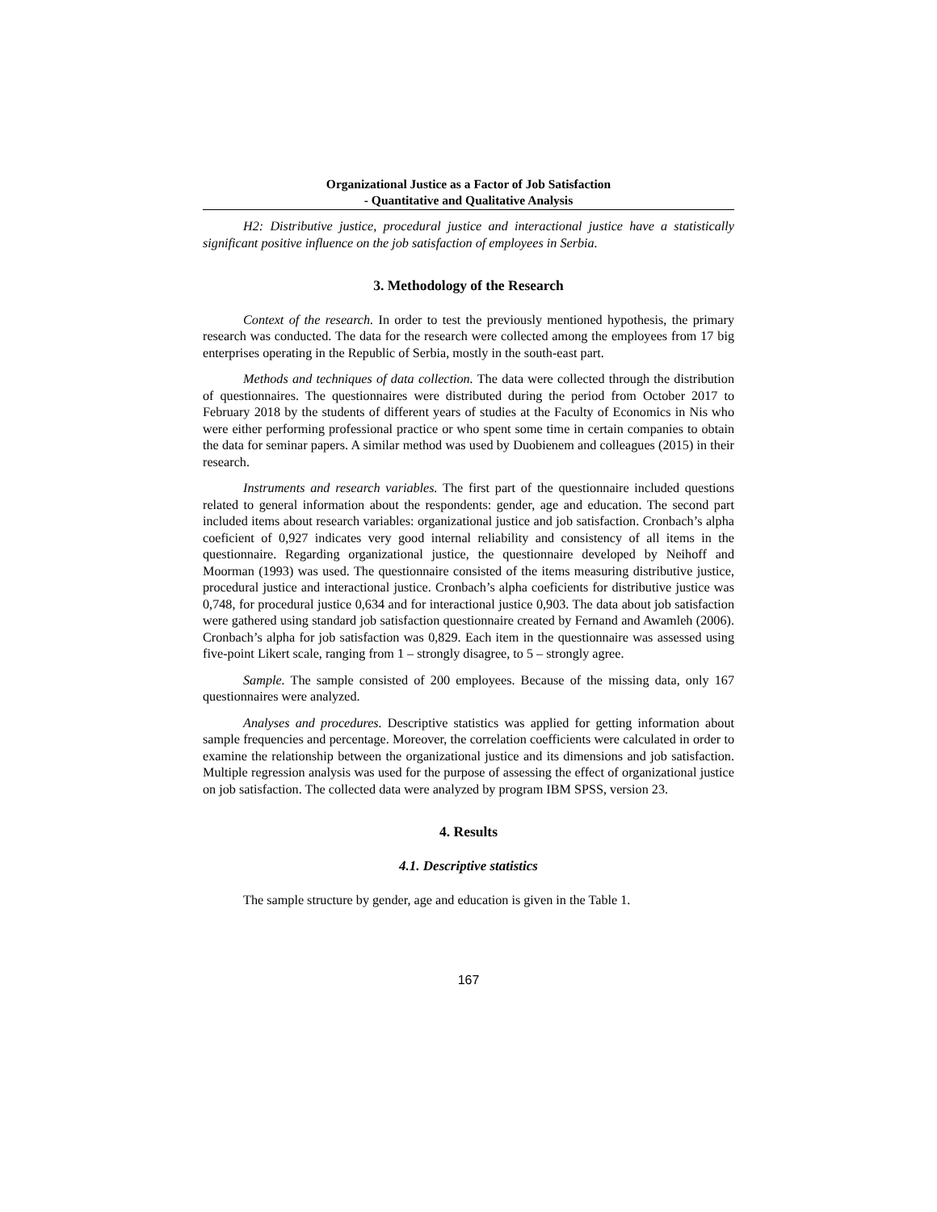Organizational Justice as a Factor of Job Satisfaction
- Quantitative and Qualitative Analysis
H2: Distributive justice, procedural justice and interactional justice have a statistically significant positive influence on the job satisfaction of employees in Serbia.
3. Methodology of the Research
Context of the research. In order to test the previously mentioned hypothesis, the primary research was conducted. The data for the research were collected among the employees from 17 big enterprises operating in the Republic of Serbia, mostly in the south-east part.
Methods and techniques of data collection. The data were collected through the distribution of questionnaires. The questionnaires were distributed during the period from October 2017 to February 2018 by the students of different years of studies at the Faculty of Economics in Nis who were either performing professional practice or who spent some time in certain companies to obtain the data for seminar papers. A similar method was used by Duobienem and colleagues (2015) in their research.
Instruments and research variables. The first part of the questionnaire included questions related to general information about the respondents: gender, age and education. The second part included items about research variables: organizational justice and job satisfaction. Cronbach’s alpha coeficient of 0,927 indicates very good internal reliability and consistency of all items in the questionnaire. Regarding organizational justice, the questionnaire developed by Neihoff and Moorman (1993) was used. The questionnaire consisted of the items measuring distributive justice, procedural justice and interactional justice. Cronbach’s alpha coeficients for distributive justice was 0,748, for procedural justice 0,634 and for interactional justice 0,903. The data about job satisfaction were gathered using standard job satisfaction questionnaire created by Fernand and Awamleh (2006). Cronbach’s alpha for job satisfaction was 0,829. Each item in the questionnaire was assessed using five-point Likert scale, ranging from 1 – strongly disagree, to 5 – strongly agree.
Sample. The sample consisted of 200 employees. Because of the missing data, only 167 questionnaires were analyzed.
Analyses and procedures. Descriptive statistics was applied for getting information about sample frequencies and percentage. Moreover, the correlation coefficients were calculated in order to examine the relationship between the organizational justice and its dimensions and job satisfaction. Multiple regression analysis was used for the purpose of assessing the effect of organizational justice on job satisfaction. The collected data were analyzed by program IBM SPSS, version 23.
4. Results
4.1. Descriptive statistics
The sample structure by gender, age and education is given in the Table 1.
167